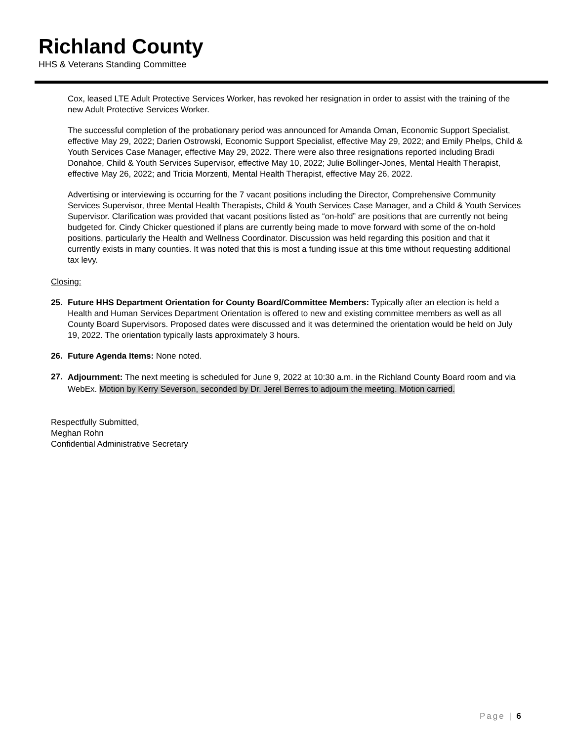Richland County
HHS & Veterans Standing Committee
Cox, leased LTE Adult Protective Services Worker, has revoked her resignation in order to assist with the training of the new Adult Protective Services Worker.
The successful completion of the probationary period was announced for Amanda Oman, Economic Support Specialist, effective May 29, 2022; Darien Ostrowski, Economic Support Specialist, effective May 29, 2022; and Emily Phelps, Child & Youth Services Case Manager, effective May 29, 2022. There were also three resignations reported including Bradi Donahoe, Child & Youth Services Supervisor, effective May 10, 2022; Julie Bollinger-Jones, Mental Health Therapist, effective May 26, 2022; and Tricia Morzenti, Mental Health Therapist, effective May 26, 2022.
Advertising or interviewing is occurring for the 7 vacant positions including the Director, Comprehensive Community Services Supervisor, three Mental Health Therapists, Child & Youth Services Case Manager, and a Child & Youth Services Supervisor. Clarification was provided that vacant positions listed as “on-hold” are positions that are currently not being budgeted for. Cindy Chicker questioned if plans are currently being made to move forward with some of the on-hold positions, particularly the Health and Wellness Coordinator. Discussion was held regarding this position and that it currently exists in many counties. It was noted that this is most a funding issue at this time without requesting additional tax levy.
Closing:
25. Future HHS Department Orientation for County Board/Committee Members: Typically after an election is held a Health and Human Services Department Orientation is offered to new and existing committee members as well as all County Board Supervisors. Proposed dates were discussed and it was determined the orientation would be held on July 19, 2022. The orientation typically lasts approximately 3 hours.
26. Future Agenda Items: None noted.
27.
Adjournment: The next meeting is scheduled for June 9, 2022 at 10:30 a.m. in the Richland County Board room and via WebEx. Motion by Kerry Severson, seconded by Dr. Jerel Berres to adjourn the meeting. Motion carried.
Respectfully Submitted,
Meghan Rohn
Confidential Administrative Secretary
Page | 6